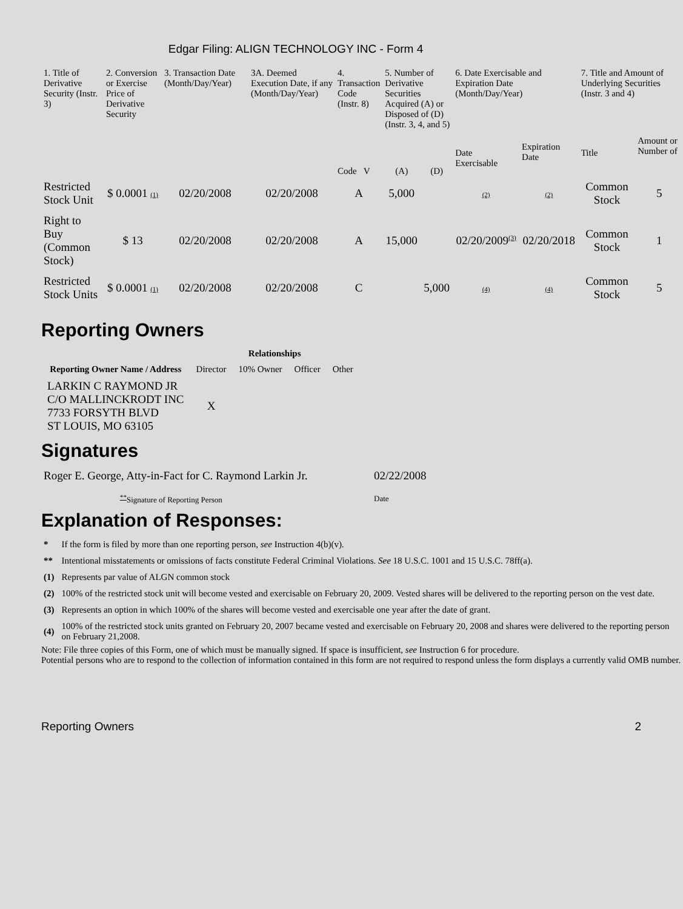Edgar Filing: ALIGN TECHNOLOGY INC - Form 4
| 1. Title of Derivative Security (Instr. 3) | 2. Conversion or Exercise Price of Derivative Security | 3. Transaction Date (Month/Day/Year) | 3A. Deemed Execution Date, if any (Month/Day/Year) | 4. Transaction Code (Instr. 8) | 5. Number of Derivative Securities Acquired (A) or Disposed of (D) (Instr. 3, 4, and 5) | | 6. Date Exercisable and Expiration Date (Month/Day/Year) | | 7. Title and Amount of Underlying Securities (Instr. 3 and 4) | |
| --- | --- | --- | --- | --- | --- | --- | --- | --- | --- | --- |
| | | | | Code V | (A) | (D) | Date Exercisable | Expiration Date | Title | Amount or Number of |
| Restricted Stock Unit | $ 0.0001 (1) | 02/20/2008 | 02/20/2008 | A | 5,000 | | (2) | (2) | Common Stock | 5 |
| Right to Buy (Common Stock) | $ 13 | 02/20/2008 | 02/20/2008 | A | 15,000 | | 02/20/2009<sup>(3)</sup> | 02/20/2018 | Common Stock | 1 |
| Restricted Stock Units | $ 0.0001 (1) | 02/20/2008 | 02/20/2008 | C | | 5,000 | (4) | (4) | Common Stock | 5 |
Reporting Owners
| Reporting Owner Name / Address | Relationships | | | |
| --- | --- | --- | --- | --- |
| | Director | 10% Owner | Officer | Other |
| LARKIN C RAYMOND JR C/O MALLINCKRODT INC 7733 FORSYTH BLVD ST LOUIS, MO 63105 | X | | | |
Signatures
| Roger E. George, Atty-in-Fact for C. Raymond Larkin Jr. | 02/22/2008 |
| <sup>**</sup> Signature of Reporting Person | Date |
Explanation of Responses:
| * | If the form is filed by more than one reporting person, see Instruction 4(b)(v). |
| ** | Intentional misstatements or omissions of facts constitute Federal Criminal Violations. See 18 U.S.C. 1001 and 15 U.S.C. 78ff(a). |
| (1) | Represents par value of ALGN common stock |
| (2) | 100% of the restricted stock unit will become vested and exercisable on February 20, 2009. Vested shares will be delivered to the reporting person on the vest date. |
| (3) | Represents an option in which 100% of the shares will become vested and exercisable one year after the date of grant. |
| (4) | 100% of the restricted stock units granted on February 20, 2007 became vested and exercisable on February 20, 2008 and shares were delivered to the reporting person on February 21,2008. |
Note: File three copies of this Form, one of which must be manually signed. If space is insufficient, see Instruction 6 for procedure.
Potential persons who are to respond to the collection of information contained in this form are not required to respond unless the form displays a currently valid OMB number.
Reporting Owners 2